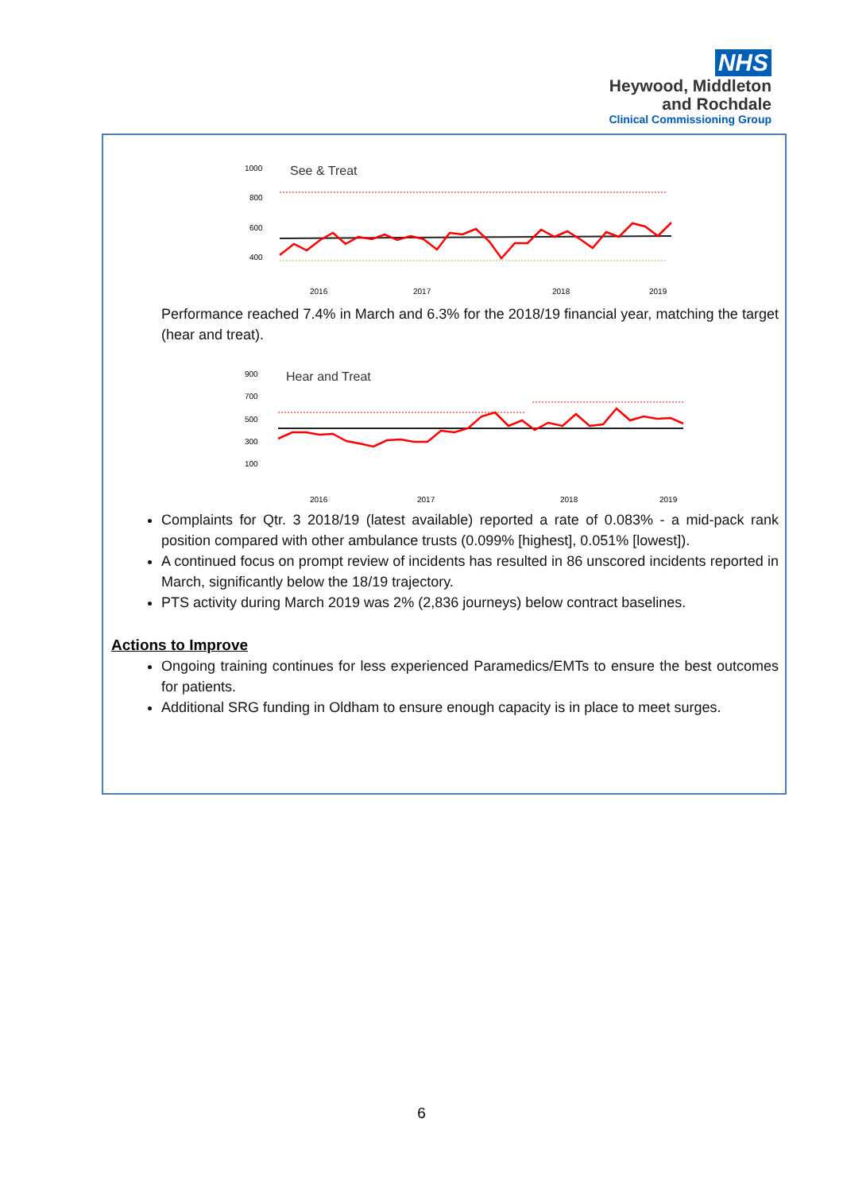NHS
Heywood, Middleton
and Rochdale
Clinical Commissioning Group
See & Treat
1000
800
600
400
2016
2017
2018
2019
Performance reached 7.4% in March and 6.3% for the 2018/19 financial year, matching the target (hear and treat).
Hear and Treat
900
700
500
300
100
2016
2017
2018
2019
Complaints for Qtr. 3 2018/19 (latest available) reported a rate of 0.083% - a mid-pack rank position compared with other ambulance trusts (0.099% [highest], 0.051% [lowest]).
A continued focus on prompt review of incidents has resulted in 86 unscored incidents reported in March, significantly below the 18/19 trajectory.
PTS activity during March 2019 was 2% (2,836 journeys) below contract baselines.
Actions to Improve
Ongoing training continues for less experienced Paramedics/EMTs to ensure the best outcomes for patients.
Additional SRG funding in Oldham to ensure enough capacity is in place to meet surges.
6